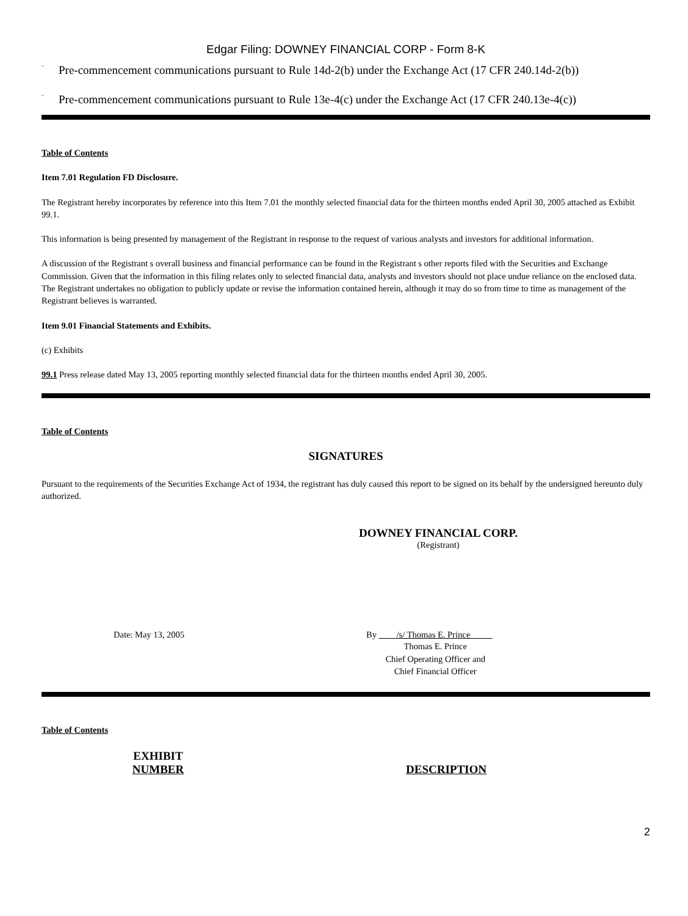Edgar Filing: DOWNEY FINANCIAL CORP - Form 8-K
¨ Pre-commencement communications pursuant to Rule 14d-2(b) under the Exchange Act (17 CFR 240.14d-2(b))
¨ Pre-commencement communications pursuant to Rule 13e-4(c) under the Exchange Act (17 CFR 240.13e-4(c))
Table of Contents
Item 7.01 Regulation FD Disclosure.
The Registrant hereby incorporates by reference into this Item 7.01 the monthly selected financial data for the thirteen months ended April 30, 2005 attached as Exhibit 99.1.
This information is being presented by management of the Registrant in response to the request of various analysts and investors for additional information.
A discussion of the Registrant s overall business and financial performance can be found in the Registrant s other reports filed with the Securities and Exchange Commission. Given that the information in this filing relates only to selected financial data, analysts and investors should not place undue reliance on the enclosed data. The Registrant undertakes no obligation to publicly update or revise the information contained herein, although it may do so from time to time as management of the Registrant believes is warranted.
Item 9.01 Financial Statements and Exhibits.
(c) Exhibits
99.1 Press release dated May 13, 2005 reporting monthly selected financial data for the thirteen months ended April 30, 2005.
Table of Contents
SIGNATURES
Pursuant to the requirements of the Securities Exchange Act of 1934, the registrant has duly caused this report to be signed on its behalf by the undersigned hereunto duly authorized.
DOWNEY FINANCIAL CORP.
(Registrant)
Date: May 13, 2005 By /s/ Thomas E. Prince
Thomas E. Prince
Chief Operating Officer and
Chief Financial Officer
Table of Contents
| EXHIBIT NUMBER | DESCRIPTION |
| --- | --- |
2